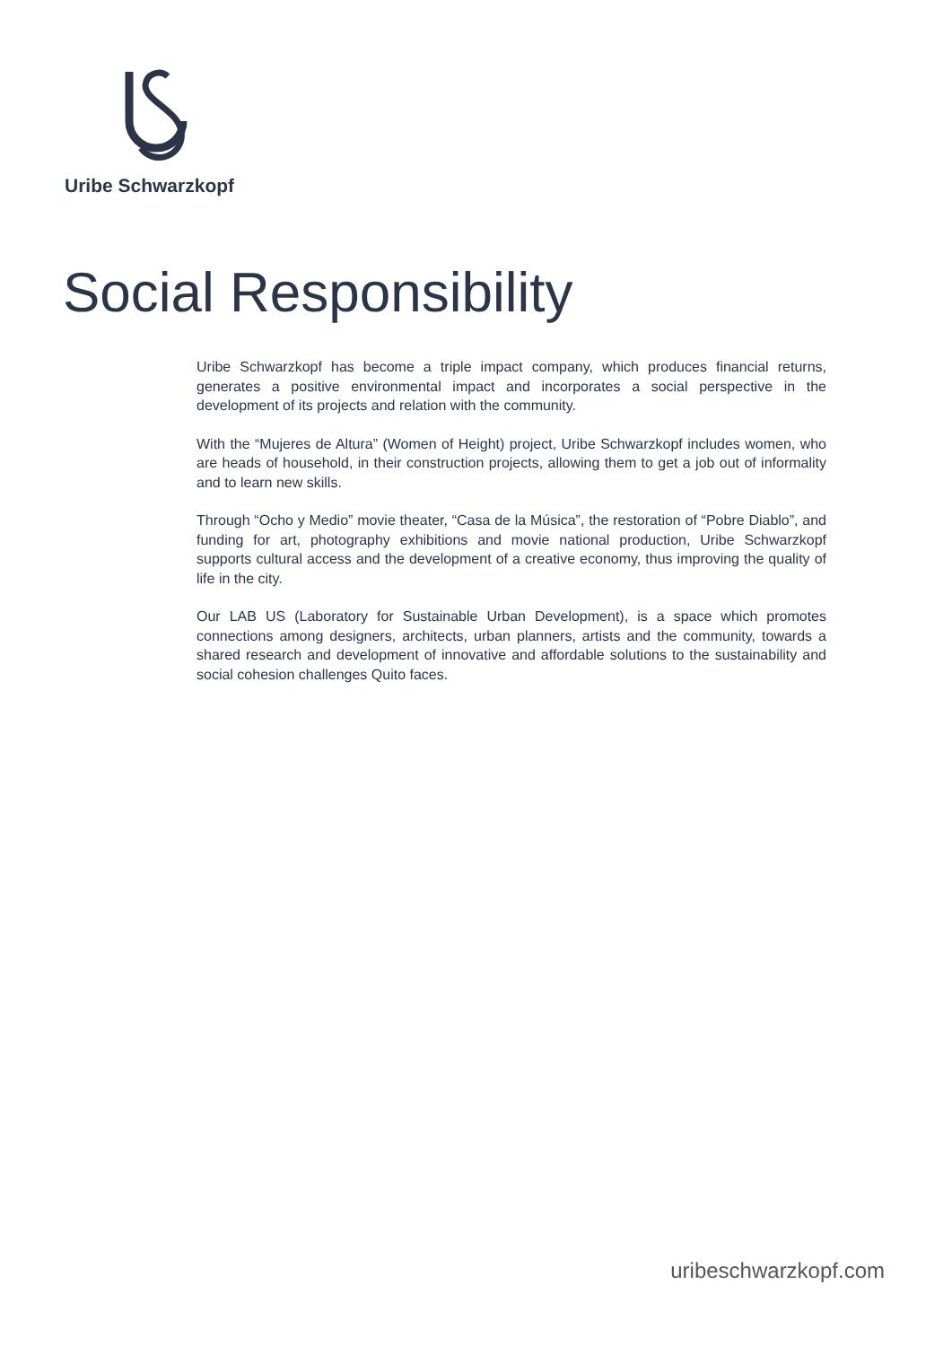Uribe Schwarzkopf
Social Responsibility
Uribe Schwarzkopf has become a triple impact company, which produces financial returns, generates a positive environmental impact and incorporates a social perspective in the development of its projects and relation with the community.
With the “Mujeres de Altura” (Women of Height) project, Uribe Schwarzkopf includes women, who are heads of household, in their construction projects, allowing them to get a job out of informality and to learn new skills.
Through “Ocho y Medio” movie theater, “Casa de la Música”, the restoration of “Pobre Diablo”, and funding for art, photography exhibitions and movie national production, Uribe Schwarzkopf supports cultural access and the development of a creative economy, thus improving the quality of life in the city.
Our LAB US (Laboratory for Sustainable Urban Development), is a space which promotes connections among designers, architects, urban planners, artists and the community, towards a shared research and development of innovative and affordable solutions to the sustainability and social cohesion challenges Quito faces.
uribeschwarzkopf.com